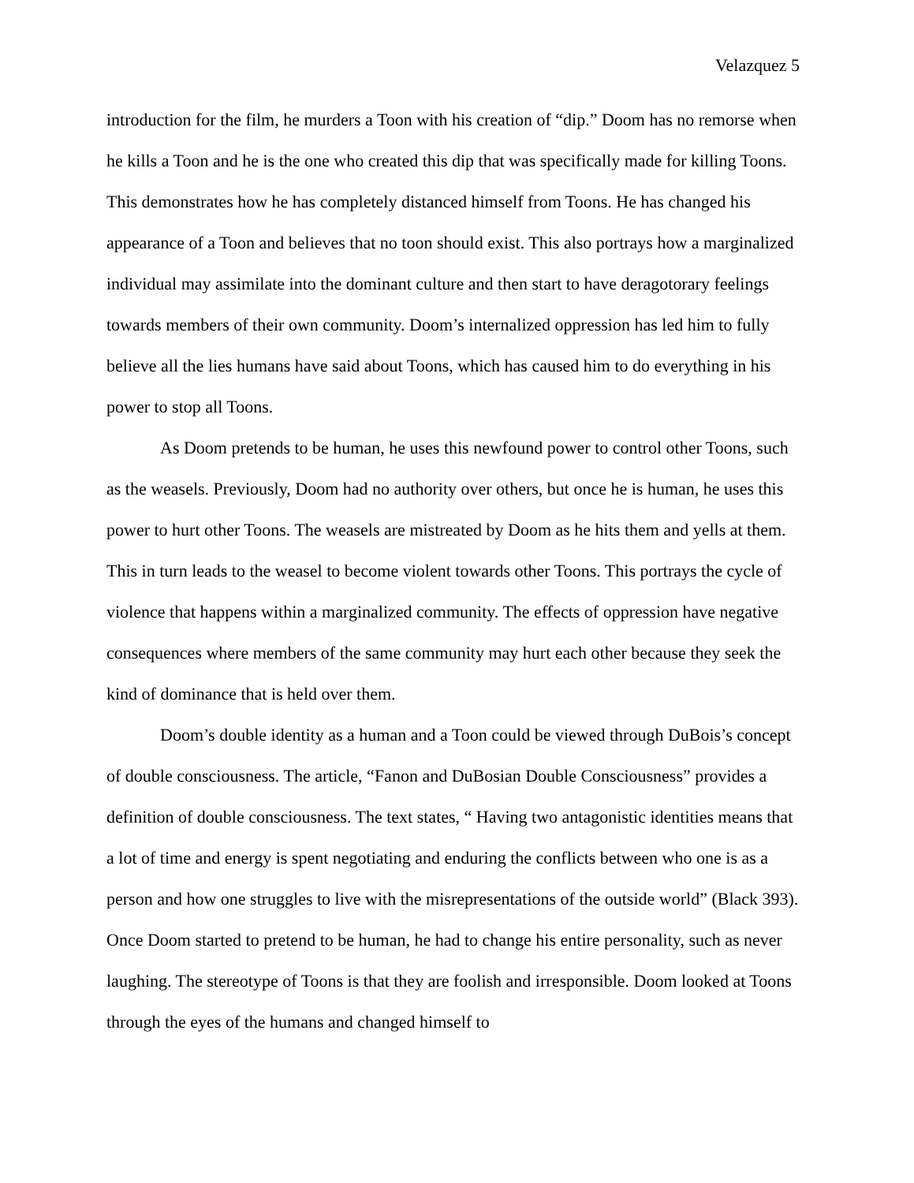Velazquez 5
introduction for the film, he murders a Toon with his creation of “dip.” Doom has no remorse when he kills a Toon and he is the one who created this dip that was specifically made for killing Toons. This demonstrates how he has completely distanced himself from Toons. He has changed his appearance of a Toon and believes that no toon should exist. This also portrays how a marginalized individual may assimilate into the dominant culture and then start to have deragotorary feelings towards members of their own community. Doom’s internalized oppression has led him to fully believe all the lies humans have said about Toons, which has caused him to do everything in his power to stop all Toons.
As Doom pretends to be human, he uses this newfound power to control other Toons, such as the weasels. Previously, Doom had no authority over others, but once he is human, he uses this power to hurt other Toons. The weasels are mistreated by Doom as he hits them and yells at them. This in turn leads to the weasel to become violent towards other Toons. This portrays the cycle of violence that happens within a marginalized community. The effects of oppression have negative consequences where members of the same community may hurt each other because they seek the kind of dominance that is held over them.
Doom’s double identity as a human and a Toon could be viewed through DuBois’s concept of double consciousness. The article, “Fanon and DuBosian Double Consciousness” provides a definition of double consciousness. The text states, “ Having two antagonistic identities means that a lot of time and energy is spent negotiating and enduring the conflicts between who one is as a person and how one struggles to live with the misrepresentations of the outside world” (Black 393). Once Doom started to pretend to be human, he had to change his entire personality, such as never laughing. The stereotype of Toons is that they are foolish and irresponsible. Doom looked at Toons through the eyes of the humans and changed himself to